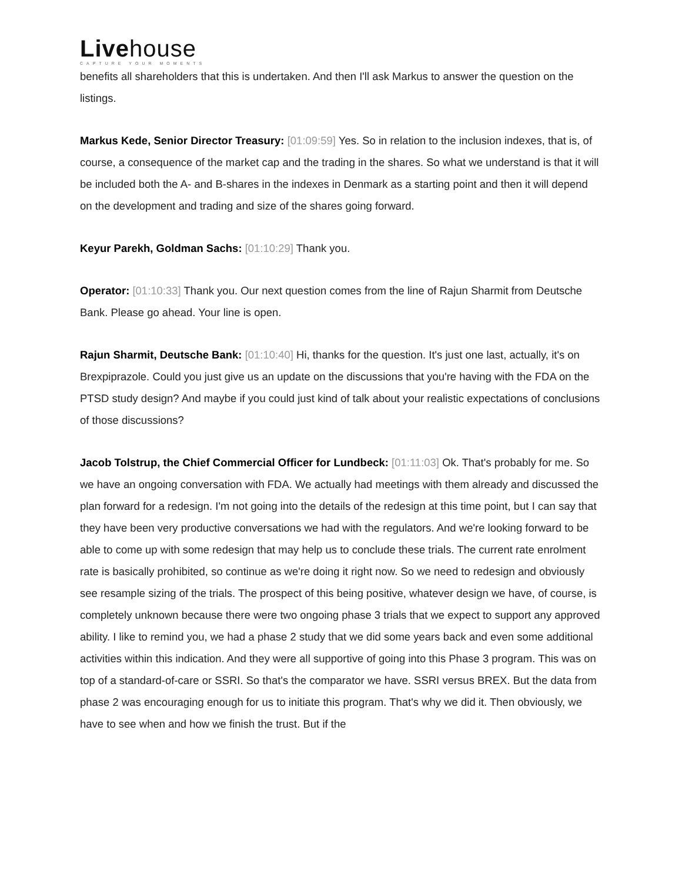Livehouse
CAPTURE YOUR MOMENTS
benefits all shareholders that this is undertaken. And then I'll ask Markus to answer the question on the listings.
Markus Kede, Senior Director Treasury: [01:09:59] Yes. So in relation to the inclusion indexes, that is, of course, a consequence of the market cap and the trading in the shares. So what we understand is that it will be included both the A- and B-shares in the indexes in Denmark as a starting point and then it will depend on the development and trading and size of the shares going forward.
Keyur Parekh, Goldman Sachs: [01:10:29] Thank you.
Operator: [01:10:33] Thank you. Our next question comes from the line of Rajun Sharmit from Deutsche Bank. Please go ahead. Your line is open.
Rajun Sharmit, Deutsche Bank: [01:10:40] Hi, thanks for the question. It's just one last, actually, it's on Brexpiprazole. Could you just give us an update on the discussions that you're having with the FDA on the PTSD study design? And maybe if you could just kind of talk about your realistic expectations of conclusions of those discussions?
Jacob Tolstrup, the Chief Commercial Officer for Lundbeck: [01:11:03] Ok. That's probably for me. So we have an ongoing conversation with FDA. We actually had meetings with them already and discussed the plan forward for a redesign. I'm not going into the details of the redesign at this time point, but I can say that they have been very productive conversations we had with the regulators. And we're looking forward to be able to come up with some redesign that may help us to conclude these trials. The current rate enrolment rate is basically prohibited, so continue as we're doing it right now. So we need to redesign and obviously see resample sizing of the trials. The prospect of this being positive, whatever design we have, of course, is completely unknown because there were two ongoing phase 3 trials that we expect to support any approved ability. I like to remind you, we had a phase 2 study that we did some years back and even some additional activities within this indication. And they were all supportive of going into this Phase 3 program. This was on top of a standard-of-care or SSRI. So that's the comparator we have. SSRI versus BREX. But the data from phase 2 was encouraging enough for us to initiate this program. That's why we did it. Then obviously, we have to see when and how we finish the trust. But if the